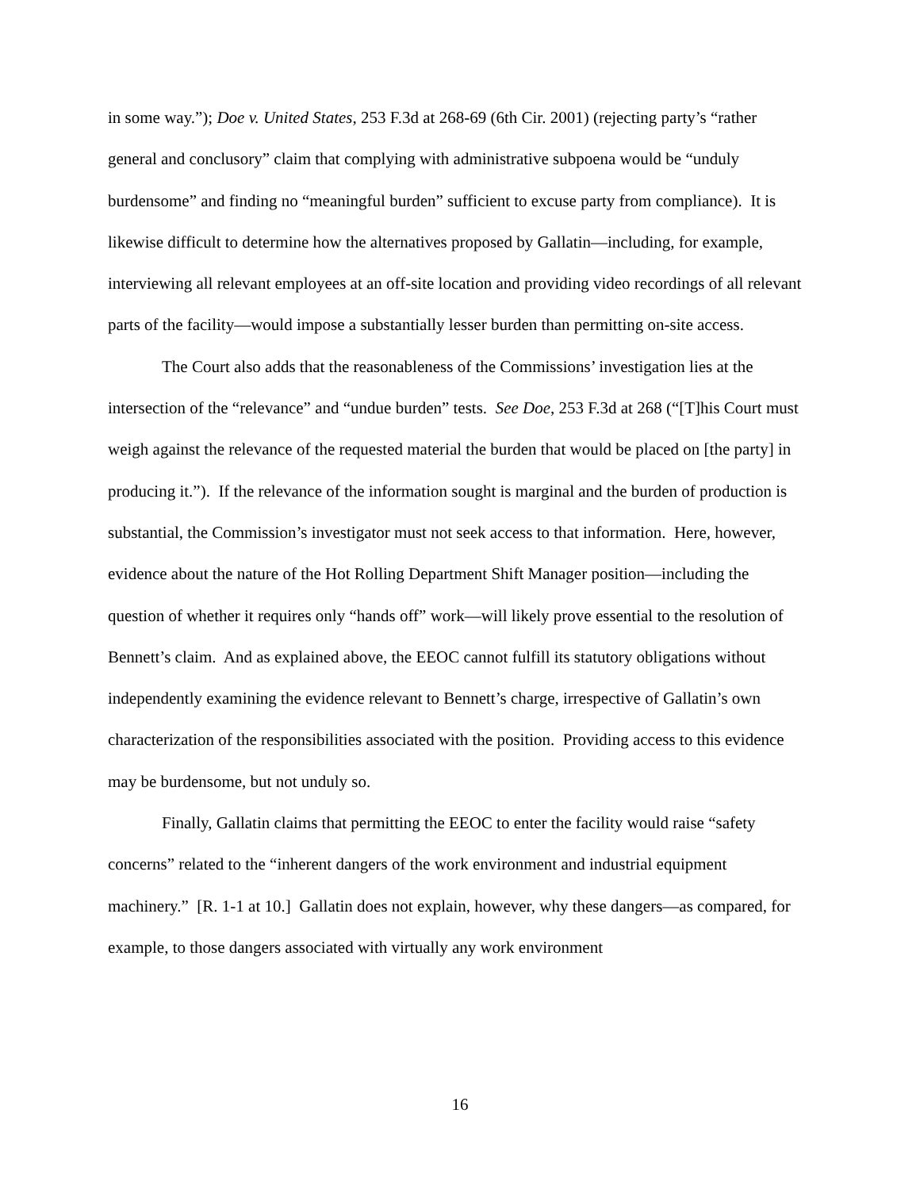in some way.”); Doe v. United States, 253 F.3d at 268-69 (6th Cir. 2001) (rejecting party’s “rather general and conclusory” claim that complying with administrative subpoena would be “unduly burdensome” and finding no “meaningful burden” sufficient to excuse party from compliance). It is likewise difficult to determine how the alternatives proposed by Gallatin—including, for example, interviewing all relevant employees at an off-site location and providing video recordings of all relevant parts of the facility—would impose a substantially lesser burden than permitting on-site access.
The Court also adds that the reasonableness of the Commissions’ investigation lies at the intersection of the “relevance” and “undue burden” tests. See Doe, 253 F.3d at 268 (“[T]his Court must weigh against the relevance of the requested material the burden that would be placed on [the party] in producing it.”). If the relevance of the information sought is marginal and the burden of production is substantial, the Commission’s investigator must not seek access to that information. Here, however, evidence about the nature of the Hot Rolling Department Shift Manager position—including the question of whether it requires only “hands off” work—will likely prove essential to the resolution of Bennett’s claim. And as explained above, the EEOC cannot fulfill its statutory obligations without independently examining the evidence relevant to Bennett’s charge, irrespective of Gallatin’s own characterization of the responsibilities associated with the position. Providing access to this evidence may be burdensome, but not unduly so.
Finally, Gallatin claims that permitting the EEOC to enter the facility would raise “safety concerns” related to the “inherent dangers of the work environment and industrial equipment machinery.” [R. 1-1 at 10.] Gallatin does not explain, however, why these dangers—as compared, for example, to those dangers associated with virtually any work environment
16